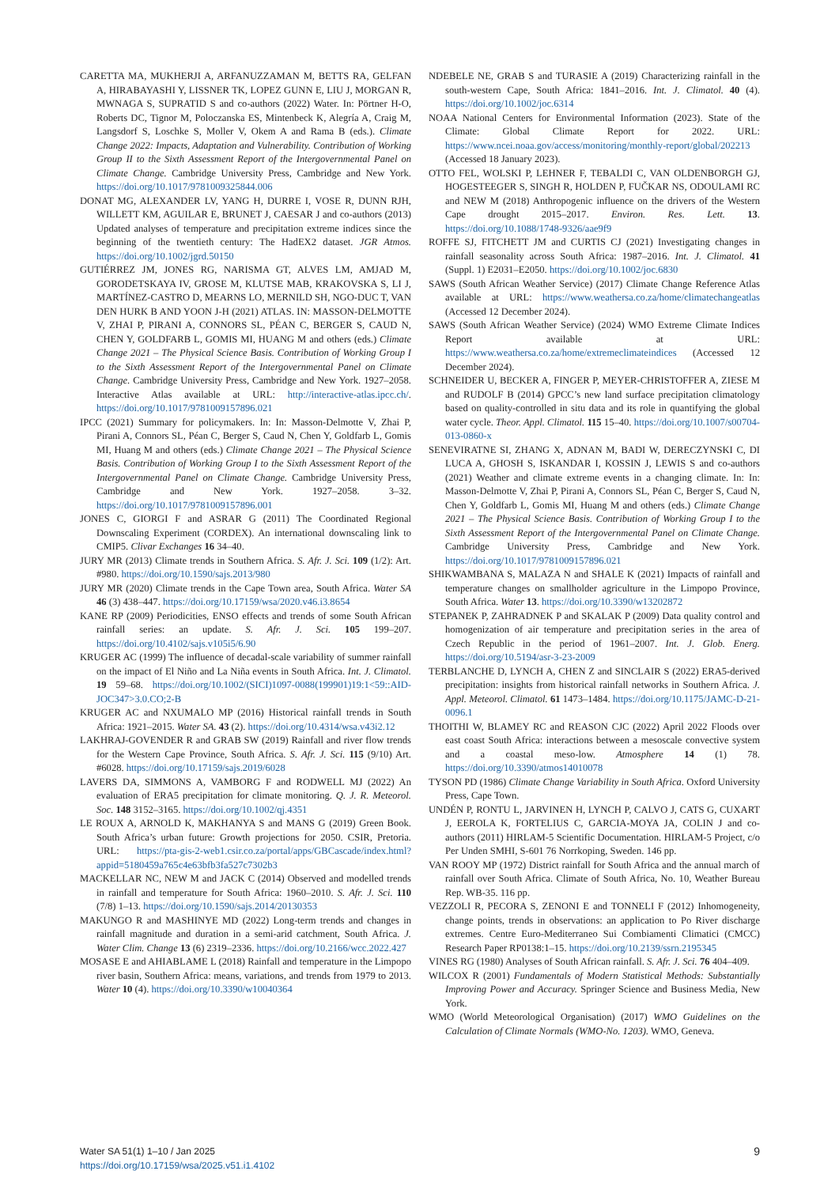CARETTA MA, MUKHERJI A, ARFANUZZAMAN M, BETTS RA, GELFAN A, HIRABAYASHI Y, LISSNER TK, LOPEZ GUNN E, LIU J, MORGAN R, MWNAGA S, SUPRATID S and co-authors (2022) Water. In: Pörtner H-O, Roberts DC, Tignor M, Poloczanska ES, Mintenbeck K, Alegría A, Craig M, Langsdorf S, Loschke S, Moller V, Okem A and Rama B (eds.). Climate Change 2022: Impacts, Adaptation and Vulnerability. Contribution of Working Group II to the Sixth Assessment Report of the Intergovernmental Panel on Climate Change. Cambridge University Press, Cambridge and New York. https://doi.org/10.1017/9781009325844.006
DONAT MG, ALEXANDER LV, YANG H, DURRE I, VOSE R, DUNN RJH, WILLETT KM, AGUILAR E, BRUNET J, CAESAR J and co-authors (2013) Updated analyses of temperature and precipitation extreme indices since the beginning of the twentieth century: The HadEX2 dataset. JGR Atmos. https://doi.org/10.1002/jgrd.50150
GUTIÉRREZ JM, JONES RG, NARISMA GT, ALVES LM, AMJAD M, GORODETSKAYA IV, GROSE M, KLUTSE MAB, KRAKOVSKA S, LI J, MARTÍNEZ-CASTRO D, MEARNS LO, MERNILD SH, NGO-DUC T, VAN DEN HURK B AND YOON J-H (2021) ATLAS. IN: MASSON-DELMOTTE V, ZHAI P, PIRANI A, CONNORS SL, PÉAN C, BERGER S, CAUD N, CHEN Y, GOLDFARB L, GOMIS MI, HUANG M and others (eds.) Climate Change 2021 – The Physical Science Basis. Contribution of Working Group I to the Sixth Assessment Report of the Intergovernmental Panel on Climate Change. Cambridge University Press, Cambridge and New York. 1927–2058. Interactive Atlas available at URL: http://interactive-atlas.ipcc.ch/. https://doi.org/10.1017/9781009157896.021
IPCC (2021) Summary for policymakers. In: In: Masson-Delmotte V, Zhai P, Pirani A, Connors SL, Péan C, Berger S, Caud N, Chen Y, Goldfarb L, Gomis MI, Huang M and others (eds.) Climate Change 2021 – The Physical Science Basis. Contribution of Working Group I to the Sixth Assessment Report of the Intergovernmental Panel on Climate Change. Cambridge University Press, Cambridge and New York. 1927–2058. 3–32. https://doi.org/10.1017/9781009157896.001
JONES C, GIORGI F and ASRAR G (2011) The Coordinated Regional Downscaling Experiment (CORDEX). An international downscaling link to CMIP5. Clivar Exchanges 16 34–40.
JURY MR (2013) Climate trends in Southern Africa. S. Afr. J. Sci. 109 (1/2): Art. #980. https://doi.org/10.1590/sajs.2013/980
JURY MR (2020) Climate trends in the Cape Town area, South Africa. Water SA 46 (3) 438–447. https://doi.org/10.17159/wsa/2020.v46.i3.8654
KANE RP (2009) Periodicities, ENSO effects and trends of some South African rainfall series: an update. S. Afr. J. Sci. 105 199–207. https://doi.org/10.4102/sajs.v105i5/6.90
KRUGER AC (1999) The influence of decadal-scale variability of summer rainfall on the impact of El Niño and La Niña events in South Africa. Int. J. Climatol. 19 59–68. https://doi.org/10.1002/(SICI)1097-0088(199901)19:1<59::AID-JOC347>3.0.CO;2-B
KRUGER AC and NXUMALO MP (2016) Historical rainfall trends in South Africa: 1921–2015. Water SA. 43 (2). https://doi.org/10.4314/wsa.v43i2.12
LAKHRAJ-GOVENDER R and GRAB SW (2019) Rainfall and river flow trends for the Western Cape Province, South Africa. S. Afr. J. Sci. 115 (9/10) Art. #6028. https://doi.org/10.17159/sajs.2019/6028
LAVERS DA, SIMMONS A, VAMBORG F and RODWELL MJ (2022) An evaluation of ERA5 precipitation for climate monitoring. Q. J. R. Meteorol. Soc. 148 3152–3165. https://doi.org/10.1002/qj.4351
LE ROUX A, ARNOLD K, MAKHANYA S and MANS G (2019) Green Book. South Africa’s urban future: Growth projections for 2050. CSIR, Pretoria. URL: https://pta-gis-2-web1.csir.co.za/portal/apps/GBCascade/index.html?appid=5180459a765c4e63bfb3fa527c7302b3
MACKELLAR NC, NEW M and JACK C (2014) Observed and modelled trends in rainfall and temperature for South Africa: 1960–2010. S. Afr. J. Sci. 110 (7/8) 1–13. https://doi.org/10.1590/sajs.2014/20130353
MAKUNGO R and MASHINYE MD (2022) Long-term trends and changes in rainfall magnitude and duration in a semi-arid catchment, South Africa. J. Water Clim. Change 13 (6) 2319–2336. https://doi.org/10.2166/wcc.2022.427
MOSASE E and AHIABLAME L (2018) Rainfall and temperature in the Limpopo river basin, Southern Africa: means, variations, and trends from 1979 to 2013. Water 10 (4). https://doi.org/10.3390/w10040364
NDEBELE NE, GRAB S and TURASIE A (2019) Characterizing rainfall in the south-western Cape, South Africa: 1841–2016. Int. J. Climatol. 40 (4). https://doi.org/10.1002/joc.6314
NOAA National Centers for Environmental Information (2023). State of the Climate: Global Climate Report for 2022. URL: https://www.ncei.noaa.gov/access/monitoring/monthly-report/global/202213 (Accessed 18 January 2023).
OTTO FEL, WOLSKI P, LEHNER F, TEBALDI C, VAN OLDENBORGH GJ, HOGESTEEGER S, SINGH R, HOLDEN P, FUČKAR NS, ODOULAMI RC and NEW M (2018) Anthropogenic influence on the drivers of the Western Cape drought 2015–2017. Environ. Res. Lett. 13. https://doi.org/10.1088/1748-9326/aae9f9
ROFFE SJ, FITCHETT JM and CURTIS CJ (2021) Investigating changes in rainfall seasonality across South Africa: 1987–2016. Int. J. Climatol. 41 (Suppl. 1) E2031–E2050. https://doi.org/10.1002/joc.6830
SAWS (South African Weather Service) (2017) Climate Change Reference Atlas available at URL: https://www.weathersa.co.za/home/climatechangeatlas (Accessed 12 December 2024).
SAWS (South African Weather Service) (2024) WMO Extreme Climate Indices Report available at URL: https://www.weathersa.co.za/home/extremeclimateindices (Accessed 12 December 2024).
SCHNEIDER U, BECKER A, FINGER P, MEYER-CHRISTOFFER A, ZIESE M and RUDOLF B (2014) GPCC’s new land surface precipitation climatology based on quality-controlled in situ data and its role in quantifying the global water cycle. Theor. Appl. Climatol. 115 15–40. https://doi.org/10.1007/s00704-013-0860-x
SENEVIRATNE SI, ZHANG X, ADNAN M, BADI W, DERECZYNSKI C, DI LUCA A, GHOSH S, ISKANDAR I, KOSSIN J, LEWIS S and co-authors (2021) Weather and climate extreme events in a changing climate. In: In: Masson-Delmotte V, Zhai P, Pirani A, Connors SL, Péan C, Berger S, Caud N, Chen Y, Goldfarb L, Gomis MI, Huang M and others (eds.) Climate Change 2021 – The Physical Science Basis. Contribution of Working Group I to the Sixth Assessment Report of the Intergovernmental Panel on Climate Change. Cambridge University Press, Cambridge and New York. https://doi.org/10.1017/9781009157896.021
SHIKWAMBANA S, MALAZA N and SHALE K (2021) Impacts of rainfall and temperature changes on smallholder agriculture in the Limpopo Province, South Africa. Water 13. https://doi.org/10.3390/w13202872
STEPANEK P, ZAHRADNEK P and SKALAK P (2009) Data quality control and homogenization of air temperature and precipitation series in the area of Czech Republic in the period of 1961–2007. Int. J. Glob. Energ. https://doi.org/10.5194/asr-3-23-2009
TERBLANCHE D, LYNCH A, CHEN Z and SINCLAIR S (2022) ERA5-derived precipitation: insights from historical rainfall networks in Southern Africa. J. Appl. Meteorol. Climatol. 61 1473–1484. https://doi.org/10.1175/JAMC-D-21-0096.1
THOITHI W, BLAMEY RC and REASON CJC (2022) April 2022 Floods over east coast South Africa: interactions between a mesoscale convective system and a coastal meso-low. Atmosphere 14 (1) 78. https://doi.org/10.3390/atmos14010078
TYSON PD (1986) Climate Change Variability in South Africa. Oxford University Press, Cape Town.
UNDÉN P, RONTU L, JARVINEN H, LYNCH P, CALVO J, CATS G, CUXART J, EEROLA K, FORTELIUS C, GARCIA-MOYA JA, COLIN J and co-authors (2011) HIRLAM-5 Scientific Documentation. HIRLAM-5 Project, c/o Per Unden SMHI, S-601 76 Norrkoping, Sweden. 146 pp.
VAN ROOY MP (1972) District rainfall for South Africa and the annual march of rainfall over South Africa. Climate of South Africa, No. 10, Weather Bureau Rep. WB-35. 116 pp.
VEZZOLI R, PECORA S, ZENONI E and TONNELI F (2012) Inhomogeneity, change points, trends in observations: an application to Po River discharge extremes. Centre Euro-Mediterraneo Sui Combiamenti Climatici (CMCC) Research Paper RP0138:1–15. https://doi.org/10.2139/ssrn.2195345
VINES RG (1980) Analyses of South African rainfall. S. Afr. J. Sci. 76 404–409.
WILCOX R (2001) Fundamentals of Modern Statistical Methods: Substantially Improving Power and Accuracy. Springer Science and Business Media, New York.
WMO (World Meteorological Organisation) (2017) WMO Guidelines on the Calculation of Climate Normals (WMO-No. 1203). WMO, Geneva.
Water SA 51(1) 1–10 / Jan 2025
https://doi.org/10.17159/wsa/2025.v51.i1.4102
9